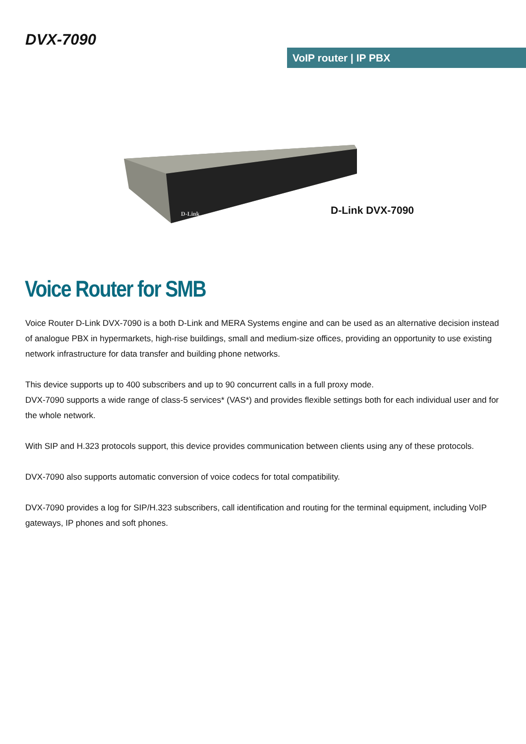DVX-7090
VoIP router | IP PBX
D-Link
D-Link DVX-7090
Voice Router for SMB
Voice Router D-Link DVX-7090 is a both D-Link and MERA Systems engine and can be used as an alternative decision instead of analogue PBX in hypermarkets, high-rise buildings, small and medium-size offices, providing an opportunity to use existing network infrastructure for data transfer and building phone networks.
This device supports up to 400 subscribers and up to 90 concurrent calls in a full proxy mode.
DVX-7090 supports a wide range of class-5 services* (VAS*) and provides flexible settings both for each individual user and for the whole network.
With SIP and H.323 protocols support, this device provides communication between clients using any of these protocols.
DVX-7090 also supports automatic conversion of voice codecs for total compatibility.
DVX-7090 provides a log for SIP/H.323 subscribers, call identification and routing for the terminal equipment, including VoIP gateways, IP phones and soft phones.